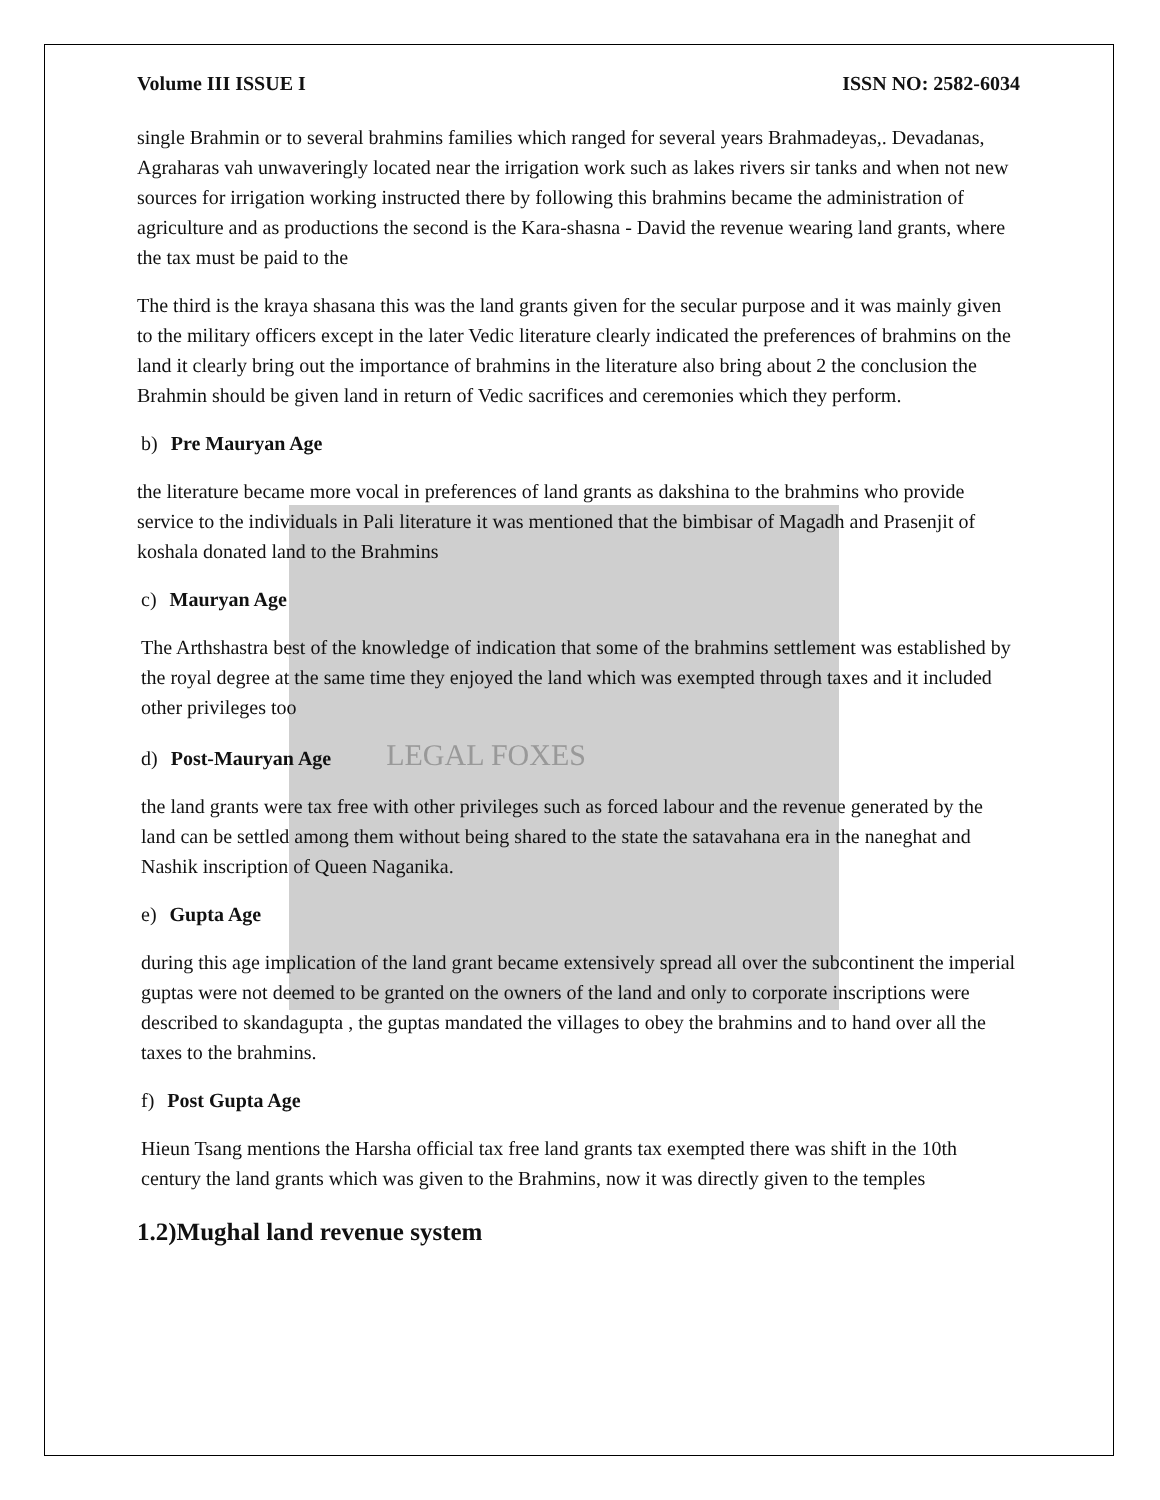Volume III ISSUE I ISSN NO: 2582-6034
single Brahmin or to several brahmins families which ranged for several years Brahmadeyas,. Devadanas, Agraharas vah unwaveringly located near the irrigation work such as lakes rivers sir tanks and when not new sources for irrigation working instructed there by following this brahmins became the administration of agriculture and as productions the second is the Kara-shasna - David the revenue wearing land grants, where the tax must be paid to the
The third is the kraya shasana this was the land grants given for the secular purpose and it was mainly given to the military officers except in the later Vedic literature clearly indicated the preferences of brahmins on the land it clearly bring out the importance of brahmins in the literature also bring about 2 the conclusion the Brahmin should be given land in return of Vedic sacrifices and ceremonies which they perform.
b) Pre Mauryan Age
the literature became more vocal in preferences of land grants as dakshina to the brahmins who provide service to the individuals in Pali literature it was mentioned that the bimbisar of Magadh and Prasenjit of koshala donated land to the Brahmins
c) Mauryan Age
The Arthshastra best of the knowledge of indication that some of the brahmins settlement was established by the royal degree at the same time they enjoyed the land which was exempted through taxes and it included other privileges too
d) Post-Mauryan Age LEGAL FOXES
the land grants were tax free with other privileges such as forced labour and the revenue generated by the land can be settled among them without being shared to the state the satavahana era in the naneghat and Nashik inscription of Queen Naganika.
e) Gupta Age
during this age implication of the land grant became extensively spread all over the subcontinent the imperial guptas were not deemed to be granted on the owners of the land and only to corporate inscriptions were described to skandagupta , the guptas mandated the villages to obey the brahmins and to hand over all the taxes to the brahmins.
f) Post Gupta Age
Hieun Tsang mentions the Harsha official tax free land grants tax exempted there was shift in the 10th century the land grants which was given to the Brahmins, now it was directly given to the temples
1.2)Mughal land revenue system